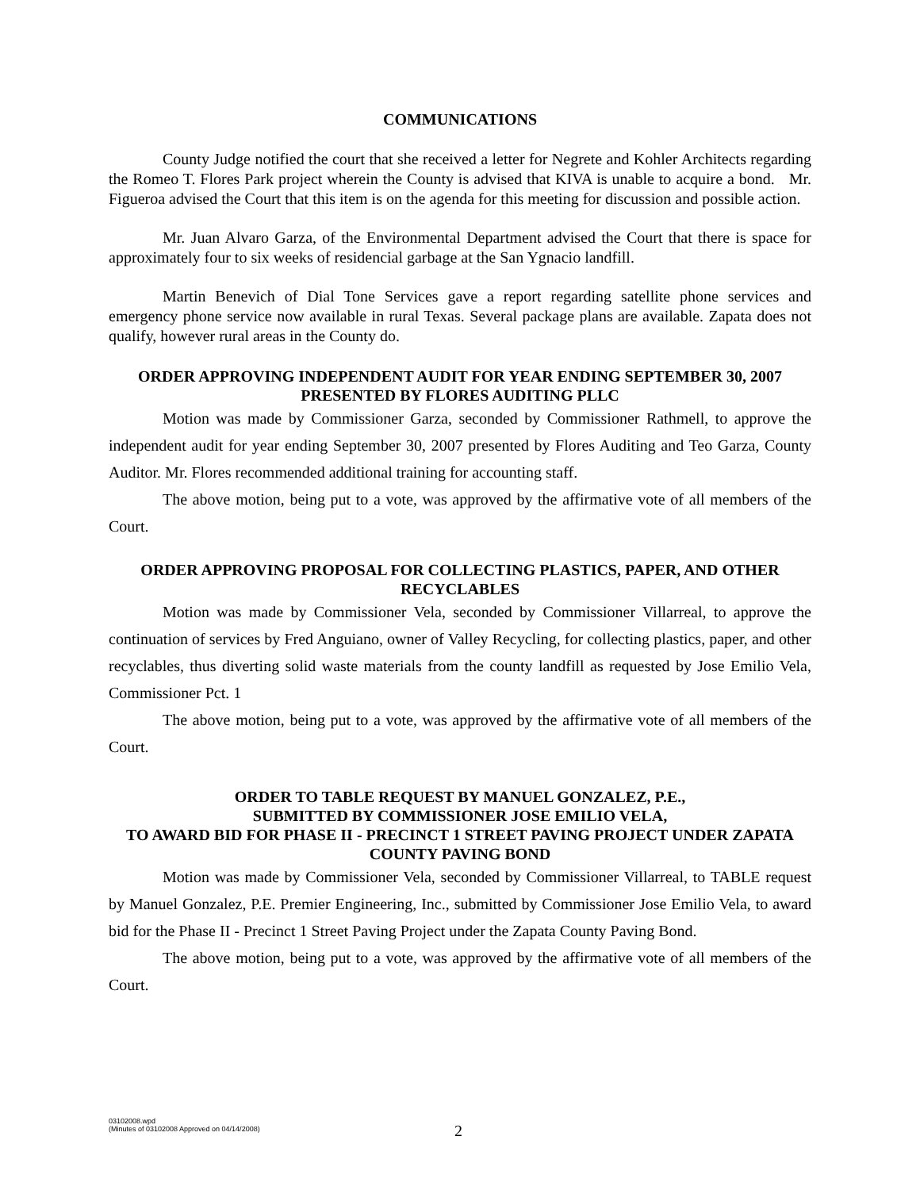COMMUNICATIONS
County Judge notified the court that she received a letter for Negrete and Kohler Architects regarding the Romeo T. Flores Park project wherein the County is advised that KIVA is unable to acquire a bond. Mr. Figueroa advised the Court that this item is on the agenda for this meeting for discussion and possible action.
Mr. Juan Alvaro Garza, of the Environmental Department advised the Court that there is space for approximately four to six weeks of residencial garbage at the San Ygnacio landfill.
Martin Benevich of Dial Tone Services gave a report regarding satellite phone services and emergency phone service now available in rural Texas. Several package plans are available. Zapata does not qualify, however rural areas in the County do.
ORDER APPROVING INDEPENDENT AUDIT FOR YEAR ENDING SEPTEMBER 30, 2007 PRESENTED BY FLORES AUDITING PLLC
Motion was made by Commissioner Garza, seconded by Commissioner Rathmell, to approve the independent audit for year ending September 30, 2007 presented by Flores Auditing and Teo Garza, County Auditor. Mr. Flores recommended additional training for accounting staff.
The above motion, being put to a vote, was approved by the affirmative vote of all members of the Court.
ORDER APPROVING PROPOSAL FOR COLLECTING PLASTICS, PAPER, AND OTHER RECYCLABLES
Motion was made by Commissioner Vela, seconded by Commissioner Villarreal, to approve the continuation of services by Fred Anguiano, owner of Valley Recycling, for collecting plastics, paper, and other recyclables, thus diverting solid waste materials from the county landfill as requested by Jose Emilio Vela, Commissioner Pct. 1
The above motion, being put to a vote, was approved by the affirmative vote of all members of the Court.
ORDER TO TABLE REQUEST BY MANUEL GONZALEZ, P.E.,
SUBMITTED BY COMMISSIONER JOSE EMILIO VELA,
TO AWARD BID FOR PHASE II - PRECINCT 1 STREET PAVING PROJECT UNDER ZAPATA COUNTY PAVING BOND
Motion was made by Commissioner Vela, seconded by Commissioner Villarreal, to TABLE request by Manuel Gonzalez, P.E. Premier Engineering, Inc., submitted by Commissioner Jose Emilio Vela, to award bid for the Phase II - Precinct 1 Street Paving Project under the Zapata County Paving Bond.
The above motion, being put to a vote, was approved by the affirmative vote of all members of the Court.
03102008.wpd
(Minutes of 03102008 Approved on 04/14/2008)
2